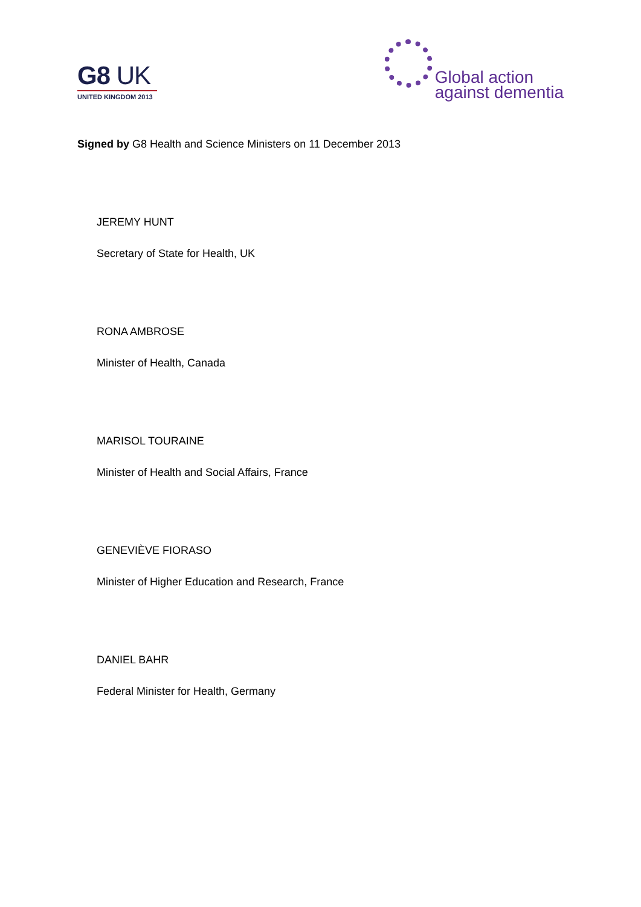G8 UK
UNITED KINGDOM 2013
Global action
against dementia
Signed by G8 Health and Science Ministers on 11 December 2013
JEREMY HUNT
Secretary of State for Health, UK
RONA AMBROSE
Minister of Health, Canada
MARISOL TOURAINE
Minister of Health and Social Affairs, France
GENEVIÈVE FIORASO
Minister of Higher Education and Research, France
DANIEL BAHR
Federal Minister for Health, Germany